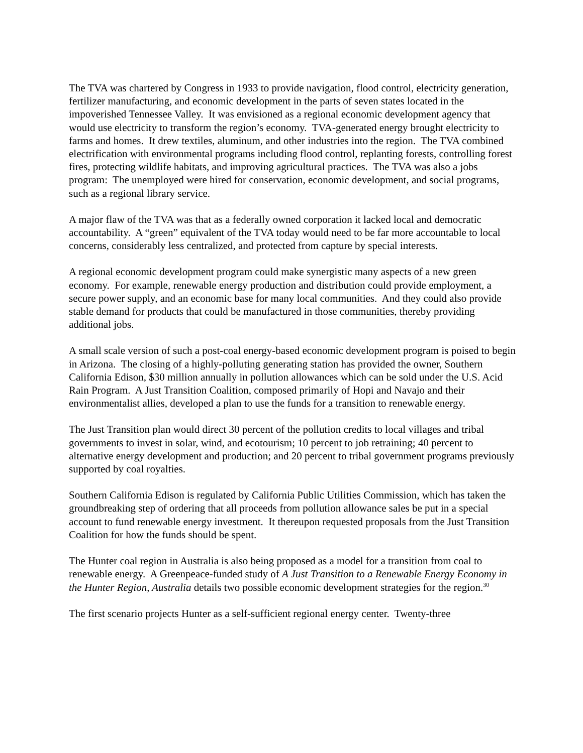The TVA was chartered by Congress in 1933 to provide navigation, flood control, electricity generation, fertilizer manufacturing, and economic development in the parts of seven states located in the impoverished Tennessee Valley. It was envisioned as a regional economic development agency that would use electricity to transform the region’s economy. TVA-generated energy brought electricity to farms and homes. It drew textiles, aluminum, and other industries into the region. The TVA combined electrification with environmental programs including flood control, replanting forests, controlling forest fires, protecting wildlife habitats, and improving agricultural practices. The TVA was also a jobs program: The unemployed were hired for conservation, economic development, and social programs, such as a regional library service.
A major flaw of the TVA was that as a federally owned corporation it lacked local and democratic accountability. A “green” equivalent of the TVA today would need to be far more accountable to local concerns, considerably less centralized, and protected from capture by special interests.
A regional economic development program could make synergistic many aspects of a new green economy. For example, renewable energy production and distribution could provide employment, a secure power supply, and an economic base for many local communities. And they could also provide stable demand for products that could be manufactured in those communities, thereby providing additional jobs.
A small scale version of such a post-coal energy-based economic development program is poised to begin in Arizona. The closing of a highly-polluting generating station has provided the owner, Southern California Edison, $30 million annually in pollution allowances which can be sold under the U.S. Acid Rain Program. A Just Transition Coalition, composed primarily of Hopi and Navajo and their environmentalist allies, developed a plan to use the funds for a transition to renewable energy.
The Just Transition plan would direct 30 percent of the pollution credits to local villages and tribal governments to invest in solar, wind, and ecotourism; 10 percent to job retraining; 40 percent to alternative energy development and production; and 20 percent to tribal government programs previously supported by coal royalties.
Southern California Edison is regulated by California Public Utilities Commission, which has taken the groundbreaking step of ordering that all proceeds from pollution allowance sales be put in a special account to fund renewable energy investment. It thereupon requested proposals from the Just Transition Coalition for how the funds should be spent.
The Hunter coal region in Australia is also being proposed as a model for a transition from coal to renewable energy. A Greenpeace-funded study of A Just Transition to a Renewable Energy Economy in the Hunter Region, Australia details two possible economic development strategies for the region.<sup>30</sup>
The first scenario projects Hunter as a self-sufficient regional energy center. Twenty-three